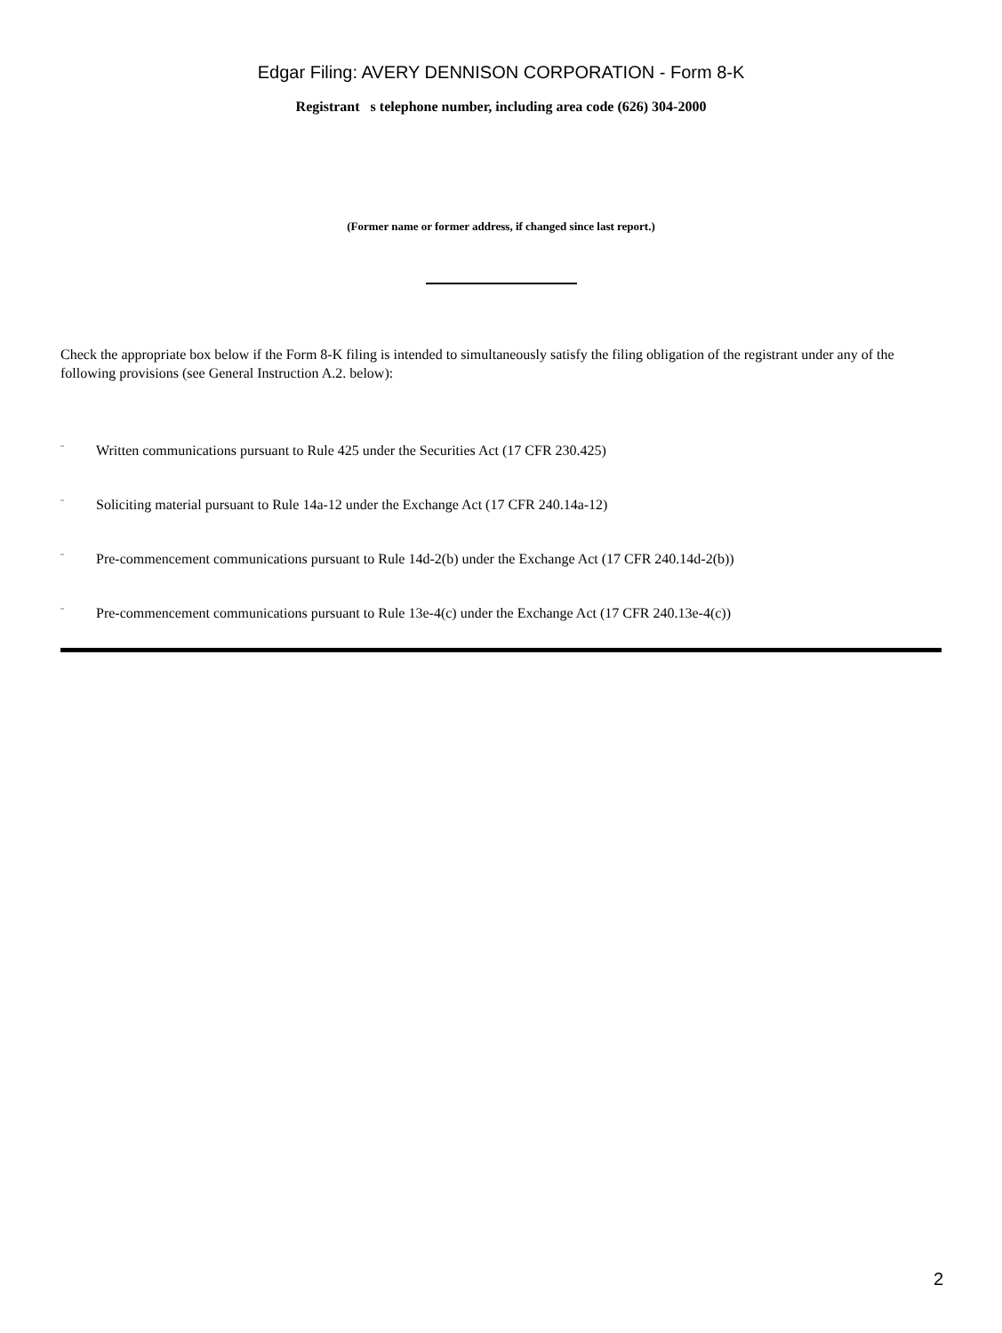Edgar Filing: AVERY DENNISON CORPORATION - Form 8-K
Registrant s telephone number, including area code (626) 304-2000
(Former name or former address, if changed since last report.)
Check the appropriate box below if the Form 8-K filing is intended to simultaneously satisfy the filing obligation of the registrant under any of the following provisions (see General Instruction A.2. below):
¨ Written communications pursuant to Rule 425 under the Securities Act (17 CFR 230.425)
¨ Soliciting material pursuant to Rule 14a-12 under the Exchange Act (17 CFR 240.14a-12)
¨ Pre-commencement communications pursuant to Rule 14d-2(b) under the Exchange Act (17 CFR 240.14d-2(b))
¨ Pre-commencement communications pursuant to Rule 13e-4(c) under the Exchange Act (17 CFR 240.13e-4(c))
2